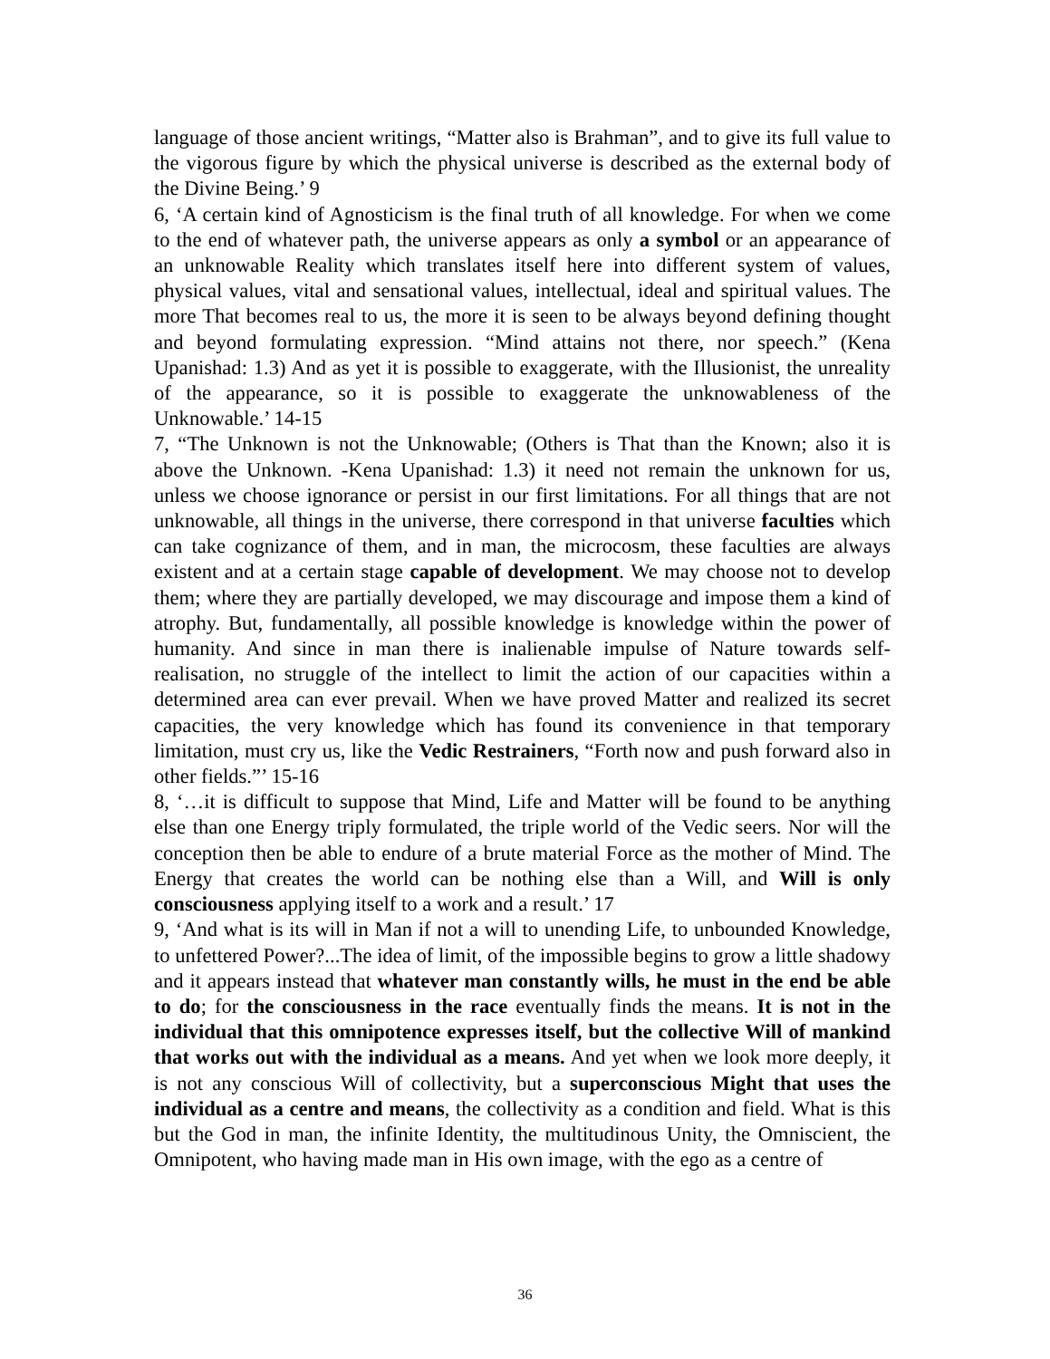language of those ancient writings, “Matter also is Brahman”, and to give its full value to the vigorous figure by which the physical universe is described as the external body of the Divine Being.’ 9
6, ‘A certain kind of Agnosticism is the final truth of all knowledge. For when we come to the end of whatever path, the universe appears as only a symbol or an appearance of an unknowable Reality which translates itself here into different system of values, physical values, vital and sensational values, intellectual, ideal and spiritual values. The more That becomes real to us, the more it is seen to be always beyond defining thought and beyond formulating expression. “Mind attains not there, nor speech.” (Kena Upanishad: 1.3) And as yet it is possible to exaggerate, with the Illusionist, the unreality of the appearance, so it is possible to exaggerate the unknowableness of the Unknowable.’ 14-15
7, “The Unknown is not the Unknowable; (Others is That than the Known; also it is above the Unknown. -Kena Upanishad: 1.3) it need not remain the unknown for us, unless we choose ignorance or persist in our first limitations. For all things that are not unknowable, all things in the universe, there correspond in that universe faculties which can take cognizance of them, and in man, the microcosm, these faculties are always existent and at a certain stage capable of development. We may choose not to develop them; where they are partially developed, we may discourage and impose them a kind of atrophy. But, fundamentally, all possible knowledge is knowledge within the power of humanity. And since in man there is inalienable impulse of Nature towards self-realisation, no struggle of the intellect to limit the action of our capacities within a determined area can ever prevail. When we have proved Matter and realized its secret capacities, the very knowledge which has found its convenience in that temporary limitation, must cry us, like the Vedic Restrainers, “Forth now and push forward also in other fields.”’ 15-16
8, ‘…it is difficult to suppose that Mind, Life and Matter will be found to be anything else than one Energy triply formulated, the triple world of the Vedic seers. Nor will the conception then be able to endure of a brute material Force as the mother of Mind. The Energy that creates the world can be nothing else than a Will, and Will is only consciousness applying itself to a work and a result.’ 17
9, ‘And what is its will in Man if not a will to unending Life, to unbounded Knowledge, to unfettered Power?...The idea of limit, of the impossible begins to grow a little shadowy and it appears instead that whatever man constantly wills, he must in the end be able to do; for the consciousness in the race eventually finds the means. It is not in the individual that this omnipotence expresses itself, but the collective Will of mankind that works out with the individual as a means. And yet when we look more deeply, it is not any conscious Will of collectivity, but a superconscious Might that uses the individual as a centre and means, the collectivity as a condition and field. What is this but the God in man, the infinite Identity, the multitudinous Unity, the Omniscient, the Omnipotent, who having made man in His own image, with the ego as a centre of
36